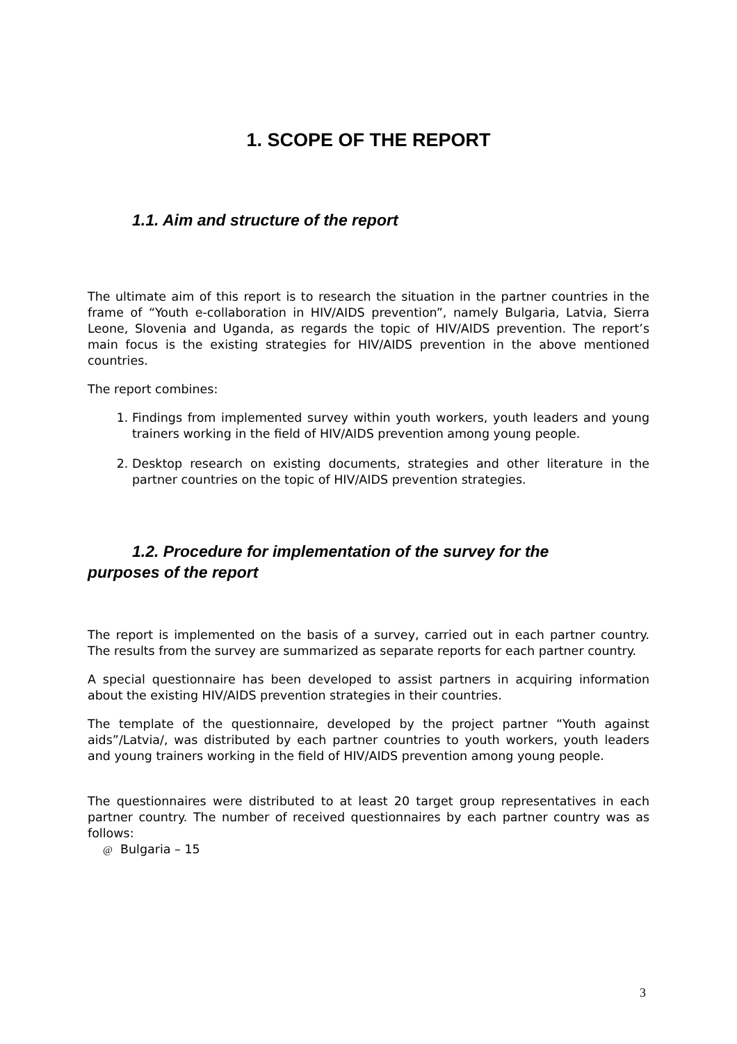1. SCOPE OF THE REPORT
1.1. Aim and structure of the report
The ultimate aim of this report is to research the situation in the partner countries in the frame of “Youth e-collaboration in HIV/AIDS prevention”, namely Bulgaria, Latvia, Sierra Leone, Slovenia and Uganda, as regards the topic of HIV/AIDS prevention. The report’s main focus is the existing strategies for HIV/AIDS prevention in the above mentioned countries.
The report combines:
1. Findings from implemented survey within youth workers, youth leaders and young trainers working in the field of HIV/AIDS prevention among young people.
2. Desktop research on existing documents, strategies and other literature in the partner countries on the topic of HIV/AIDS prevention strategies.
1.2. Procedure for implementation of the survey for the
purposes of the report
The report is implemented on the basis of a survey, carried out in each partner country. The results from the survey are summarized as separate reports for each partner country.
A special questionnaire has been developed to assist partners in acquiring information about the existing HIV/AIDS prevention strategies in their countries.
The template of the questionnaire, developed by the project partner “Youth against aids”/Latvia/, was distributed by each partner countries to youth workers, youth leaders and young trainers working in the field of HIV/AIDS prevention among young people.
The questionnaires were distributed to at least 20 target group representatives in each partner country. The number of received questionnaires by each partner country was as follows:
@ Bulgaria – 15
3